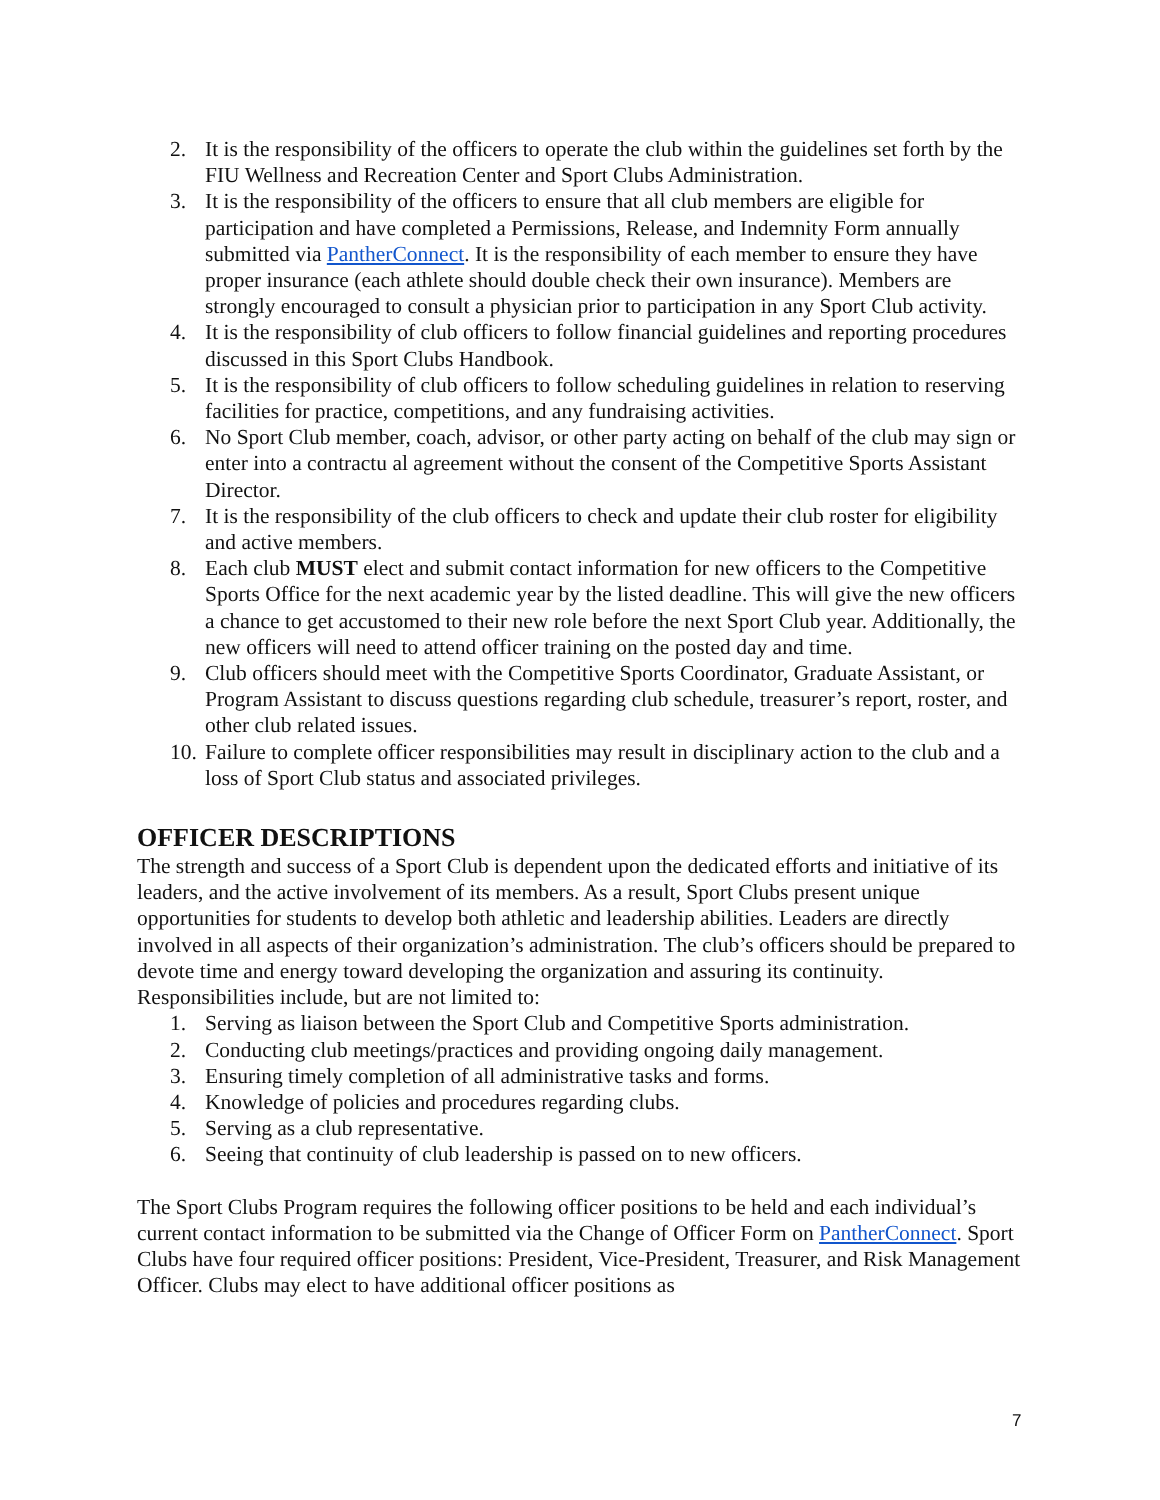2. It is the responsibility of the officers to operate the club within the guidelines set forth by the FIU Wellness and Recreation Center and Sport Clubs Administration.
3. It is the responsibility of the officers to ensure that all club members are eligible for participation and have completed a Permissions, Release, and Indemnity Form annually submitted via PantherConnect. It is the responsibility of each member to ensure they have proper insurance (each athlete should double check their own insurance). Members are strongly encouraged to consult a physician prior to participation in any Sport Club activity.
4. It is the responsibility of club officers to follow financial guidelines and reporting procedures discussed in this Sport Clubs Handbook.
5. It is the responsibility of club officers to follow scheduling guidelines in relation to reserving facilities for practice, competitions, and any fundraising activities.
6. No Sport Club member, coach, advisor, or other party acting on behalf of the club may sign or enter into a contractu al agreement without the consent of the Competitive Sports Assistant Director.
7. It is the responsibility of the club officers to check and update their club roster for eligibility and active members.
8. Each club MUST elect and submit contact information for new officers to the Competitive Sports Office for the next academic year by the listed deadline. This will give the new officers a chance to get accustomed to their new role before the next Sport Club year. Additionally, the new officers will need to attend officer training on the posted day and time.
9. Club officers should meet with the Competitive Sports Coordinator, Graduate Assistant, or Program Assistant to discuss questions regarding club schedule, treasurer’s report, roster, and other club related issues.
10. Failure to complete officer responsibilities may result in disciplinary action to the club and a loss of Sport Club status and associated privileges.
OFFICER DESCRIPTIONS
The strength and success of a Sport Club is dependent upon the dedicated efforts and initiative of its leaders, and the active involvement of its members. As a result, Sport Clubs present unique opportunities for students to develop both athletic and leadership abilities. Leaders are directly involved in all aspects of their organization’s administration. The club’s officers should be prepared to devote time and energy toward developing the organization and assuring its continuity. Responsibilities include, but are not limited to:
1. Serving as liaison between the Sport Club and Competitive Sports administration.
2. Conducting club meetings/practices and providing ongoing daily management.
3. Ensuring timely completion of all administrative tasks and forms.
4. Knowledge of policies and procedures regarding clubs.
5. Serving as a club representative.
6. Seeing that continuity of club leadership is passed on to new officers.
The Sport Clubs Program requires the following officer positions to be held and each individual’s current contact information to be submitted via the Change of Officer Form on PantherConnect. Sport Clubs have four required officer positions: President, Vice-President, Treasurer, and Risk Management Officer. Clubs may elect to have additional officer positions as
7